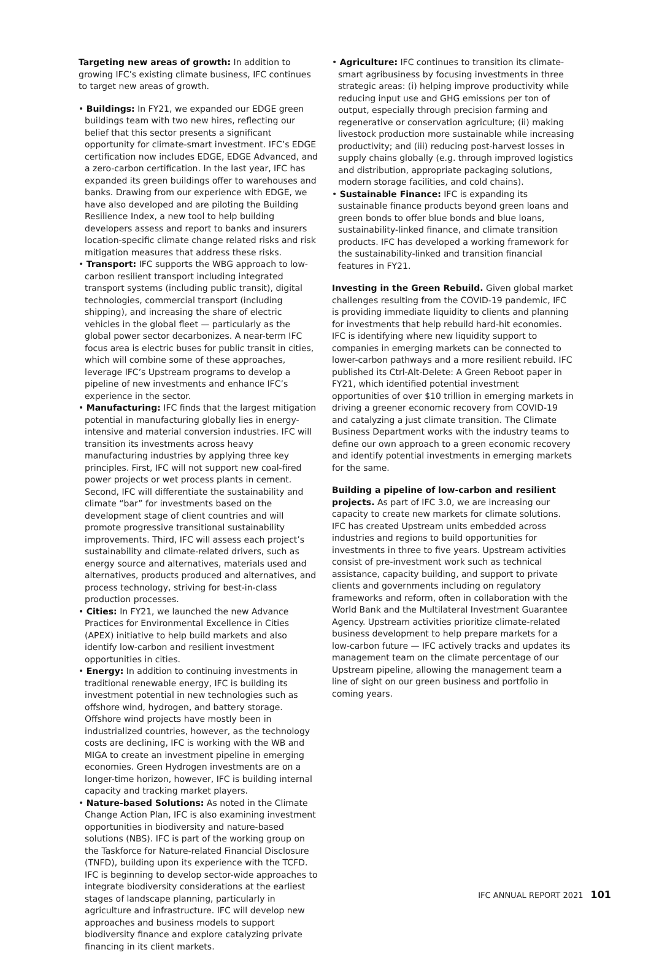Targeting new areas of growth: In addition to growing IFC’s existing climate business, IFC continues to target new areas of growth.
• Buildings: In FY21, we expanded our EDGE green buildings team with two new hires, reflecting our belief that this sector presents a significant opportunity for climate-smart investment. IFC’s EDGE certification now includes EDGE, EDGE Advanced, and a zero-carbon certification. In the last year, IFC has expanded its green buildings offer to warehouses and banks. Drawing from our experience with EDGE, we have also developed and are piloting the Building Resilience Index, a new tool to help building developers assess and report to banks and insurers location-specific climate change related risks and risk mitigation measures that address these risks.
• Transport: IFC supports the WBG approach to low-carbon resilient transport including integrated transport systems (including public transit), digital technologies, commercial transport (including shipping), and increasing the share of electric vehicles in the global fleet — particularly as the global power sector decarbonizes. A near-term IFC focus area is electric buses for public transit in cities, which will combine some of these approaches, leverage IFC’s Upstream programs to develop a pipeline of new investments and enhance IFC’s experience in the sector.
• Manufacturing: IFC finds that the largest mitigation potential in manufacturing globally lies in energy-intensive and material conversion industries. IFC will transition its investments across heavy manufacturing industries by applying three key principles. First, IFC will not support new coal-fired power projects or wet process plants in cement. Second, IFC will differentiate the sustainability and climate “bar” for investments based on the development stage of client countries and will promote progressive transitional sustainability improvements. Third, IFC will assess each project’s sustainability and climate-related drivers, such as energy source and alternatives, materials used and alternatives, products produced and alternatives, and process technology, striving for best-in-class production processes.
• Cities: In FY21, we launched the new Advance Practices for Environmental Excellence in Cities (APEX) initiative to help build markets and also identify low-carbon and resilient investment opportunities in cities.
• Energy: In addition to continuing investments in traditional renewable energy, IFC is building its investment potential in new technologies such as offshore wind, hydrogen, and battery storage. Offshore wind projects have mostly been in industrialized countries, however, as the technology costs are declining, IFC is working with the WB and MIGA to create an investment pipeline in emerging economies. Green Hydrogen investments are on a longer-time horizon, however, IFC is building internal capacity and tracking market players.
• Nature-based Solutions: As noted in the Climate Change Action Plan, IFC is also examining investment opportunities in biodiversity and nature-based solutions (NBS). IFC is part of the working group on the Taskforce for Nature-related Financial Disclosure (TNFD), building upon its experience with the TCFD. IFC is beginning to develop sector-wide approaches to integrate biodiversity considerations at the earliest stages of landscape planning, particularly in agriculture and infrastructure. IFC will develop new approaches and business models to support biodiversity finance and explore catalyzing private financing in its client markets.
• Agriculture: IFC continues to transition its climate-smart agribusiness by focusing investments in three strategic areas: (i) helping improve productivity while reducing input use and GHG emissions per ton of output, especially through precision farming and regenerative or conservation agriculture; (ii) making livestock production more sustainable while increasing productivity; and (iii) reducing post-harvest losses in supply chains globally (e.g. through improved logistics and distribution, appropriate packaging solutions, modern storage facilities, and cold chains).
• Sustainable Finance: IFC is expanding its sustainable finance products beyond green loans and green bonds to offer blue bonds and blue loans, sustainability-linked finance, and climate transition products. IFC has developed a working framework for the sustainability-linked and transition financial features in FY21.
Investing in the Green Rebuild. Given global market challenges resulting from the COVID-19 pandemic, IFC is providing immediate liquidity to clients and planning for investments that help rebuild hard-hit economies. IFC is identifying where new liquidity support to companies in emerging markets can be connected to lower-carbon pathways and a more resilient rebuild. IFC published its Ctrl-Alt-Delete: A Green Reboot paper in FY21, which identified potential investment opportunities of over $10 trillion in emerging markets in driving a greener economic recovery from COVID-19 and catalyzing a just climate transition. The Climate Business Department works with the industry teams to define our own approach to a green economic recovery and identify potential investments in emerging markets for the same.
Building a pipeline of low-carbon and resilient projects. As part of IFC 3.0, we are increasing our capacity to create new markets for climate solutions. IFC has created Upstream units embedded across industries and regions to build opportunities for investments in three to five years. Upstream activities consist of pre-investment work such as technical assistance, capacity building, and support to private clients and governments including on regulatory frameworks and reform, often in collaboration with the World Bank and the Multilateral Investment Guarantee Agency. Upstream activities prioritize climate-related business development to help prepare markets for a low-carbon future — IFC actively tracks and updates its management team on the climate percentage of our Upstream pipeline, allowing the management team a line of sight on our green business and portfolio in coming years.
IFC ANNUAL REPORT 2021 101